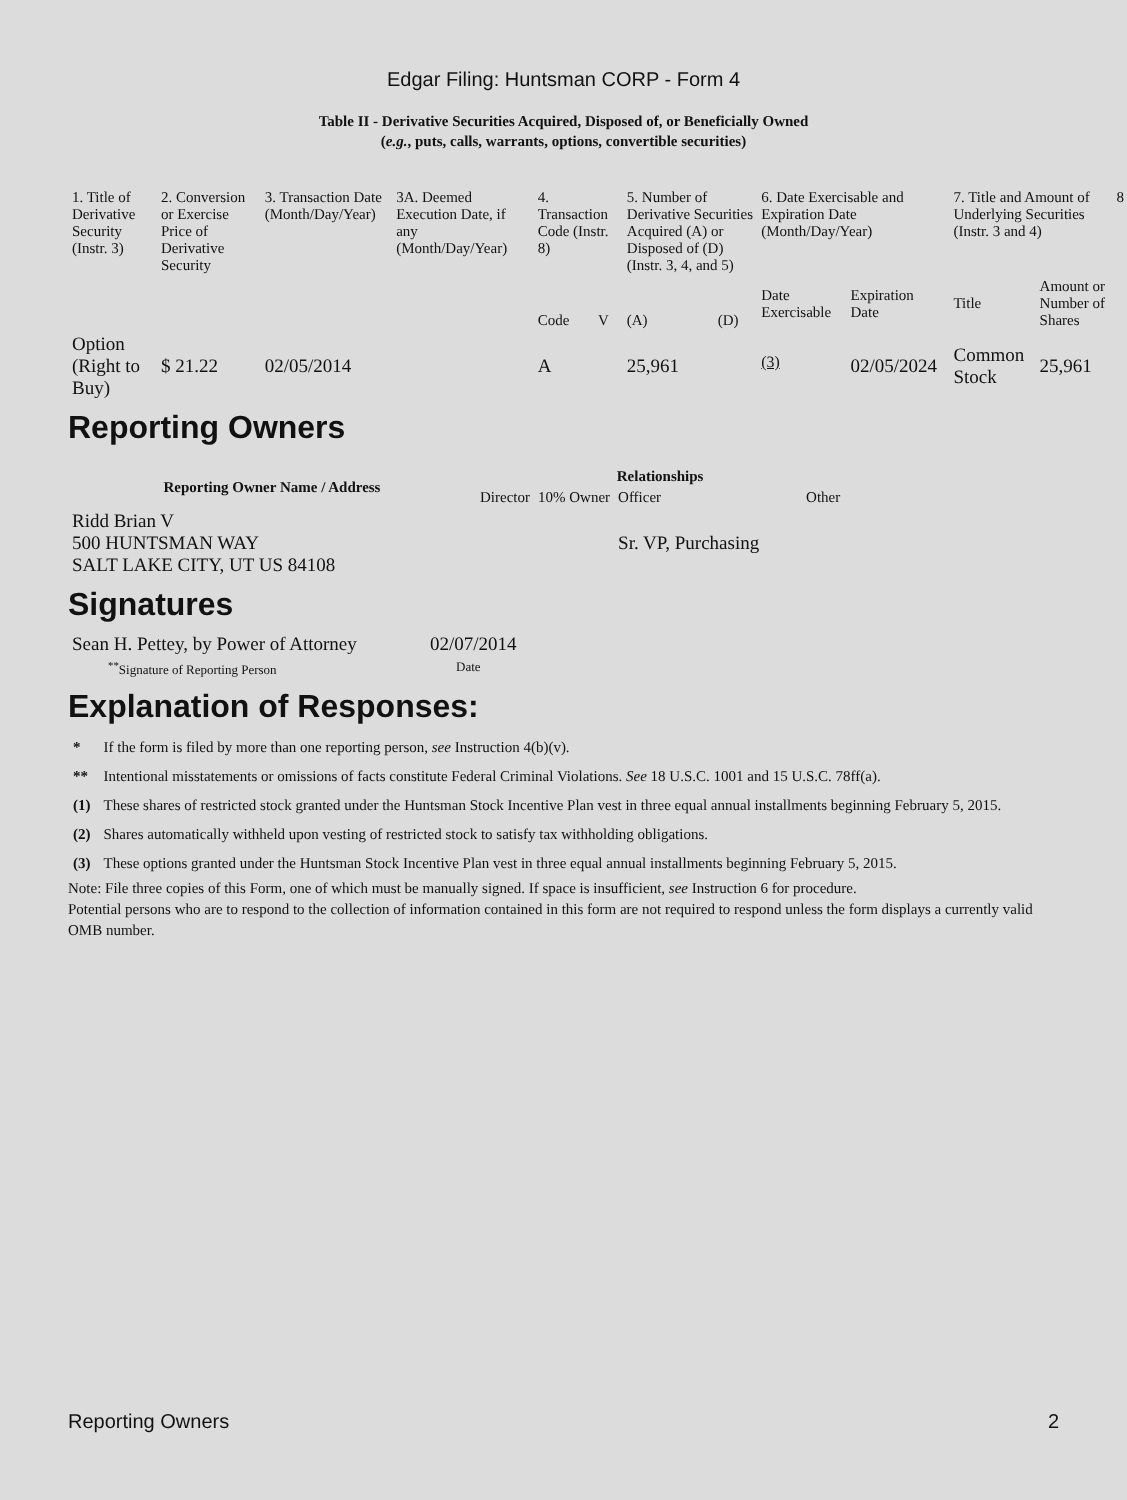Edgar Filing: Huntsman CORP - Form 4
Table II - Derivative Securities Acquired, Disposed of, or Beneficially Owned
(e.g., puts, calls, warrants, options, convertible securities)
| 1. Title of Derivative Security (Instr. 3) | 2. Conversion or Exercise Price of Derivative Security | 3. Transaction Date (Month/Day/Year) | 3A. Deemed Execution Date, if any (Month/Day/Year) | 4. Transaction Code (Instr. 8) | | 5. Number of Derivative Securities Acquired (A) or Disposed of (D) (Instr. 3, 4, and 5) | | 6. Date Exercisable and Expiration Date (Month/Day/Year) | | 7. Title and Amount of Underlying Securities (Instr. 3 and 4) | | 8 |
| | | | | Code | V | (A) | (D) | Date Exercisable | Expiration Date | Title | Amount or Number of Shares | |
| Option (Right to Buy) | $ 21.22 | 02/05/2014 | | A | | 25,961 | | <sup>(3)</sup> | 02/05/2024 | Common Stock | 25,961 | |
Reporting Owners
| Reporting Owner Name / Address | Relationships | | | |
| --- | --- | --- | --- | --- |
| | Director | 10% Owner | Officer | Other |
| Ridd Brian V 500 HUNTSMAN WAY SALT LAKE CITY, UT US 84108 | | | Sr. VP, Purchasing | |
Signatures
| Sean H. Pettey, by Power of Attorney | 02/07/2014 |
| <sup>**</sup> Signature of Reporting Person | Date |
Explanation of Responses:
| * | If the form is filed by more than one reporting person, see Instruction 4(b)(v). |
| ** | Intentional misstatements or omissions of facts constitute Federal Criminal Violations. See 18 U.S.C. 1001 and 15 U.S.C. 78ff(a). |
| (1) | These shares of restricted stock granted under the Huntsman Stock Incentive Plan vest in three equal annual installments beginning February 5, 2015. |
| (2) | Shares automatically withheld upon vesting of restricted stock to satisfy tax withholding obligations. |
| (3) | These options granted under the Huntsman Stock Incentive Plan vest in three equal annual installments beginning February 5, 2015. |
Note: File three copies of this Form, one of which must be manually signed. If space is insufficient, see Instruction 6 for procedure.
Potential persons who are to respond to the collection of information contained in this form are not required to respond unless the form displays a currently valid OMB number.
Reporting Owners 2